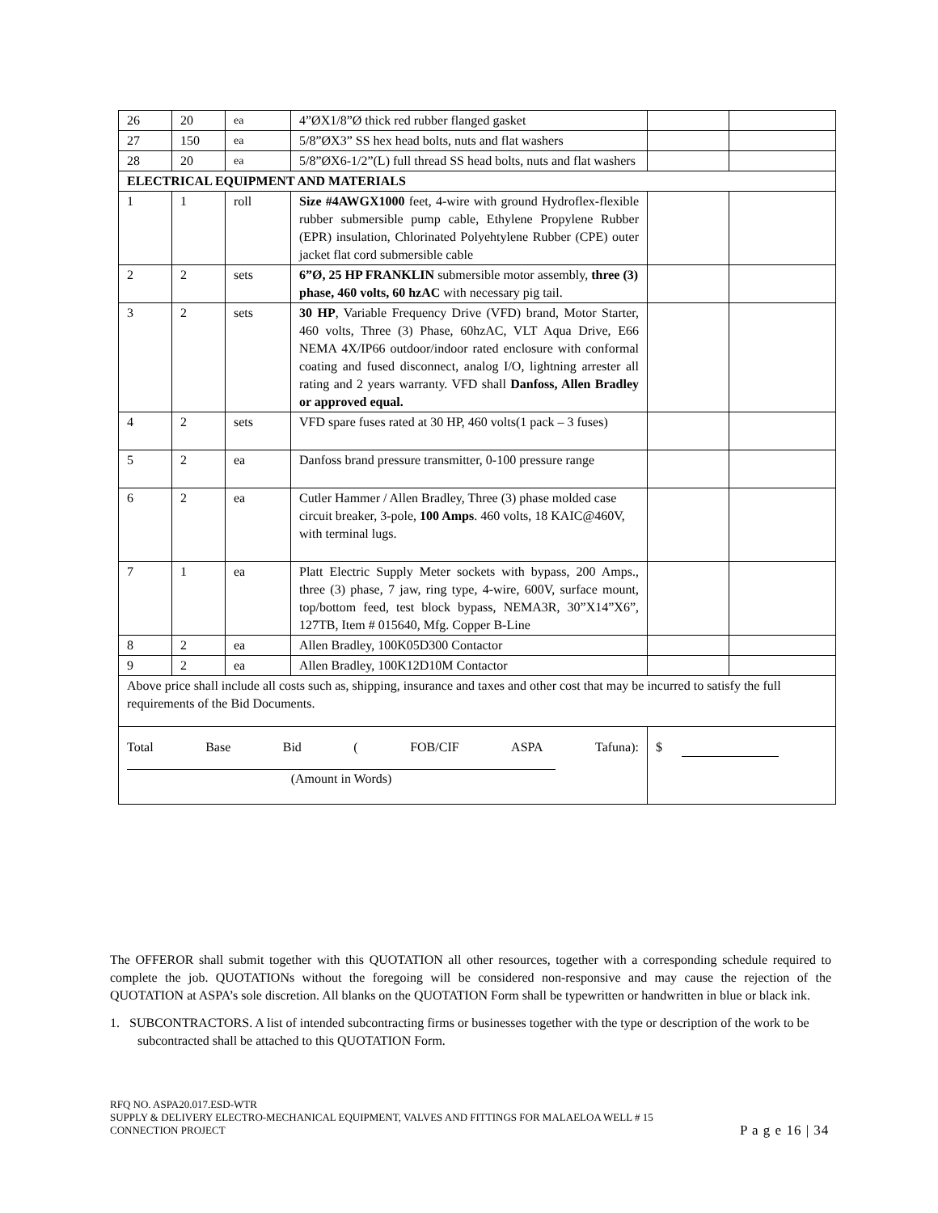| 26 | 20 | ea | 4”ØX1/8”Ø thick red rubber flanged gasket | | |
| 27 | 150 | ea | 5/8”ØX3” SS hex head bolts, nuts and flat washers | | |
| 28 | 20 | ea | 5/8”ØX6-1/2”(L) full thread SS head bolts, nuts and flat washers | | |
| ELECTRICAL EQUIPMENT AND MATERIALS | | | | | |
| 1 | 1 | roll | Size #4AWGX1000 feet, 4-wire with ground Hydroflex-flexible rubber submersible pump cable, Ethylene Propylene Rubber (EPR) insulation, Chlorinated Polyehtylene Rubber (CPE) outer jacket flat cord submersible cable | | |
| 2 | 2 | sets | 6”Ø, 25 HP FRANKLIN submersible motor assembly, three (3) phase, 460 volts, 60 hzAC with necessary pig tail. | | |
| 3 | 2 | sets | 30 HP , Variable Frequency Drive (VFD) brand, Motor Starter, 460 volts, Three (3) Phase, 60hzAC, VLT Aqua Drive, E66 NEMA 4X/IP66 outdoor/indoor rated enclosure with conformal coating and fused disconnect, analog I/O, lightning arrester all rating and 2 years warranty. VFD shall Danfoss, Allen Bradley or approved equal. | | |
| 4 | 2 | sets | VFD spare fuses rated at 30 HP, 460 volts(1 pack – 3 fuses) | | |
| 5 | 2 | ea | Danfoss brand pressure transmitter, 0-100 pressure range | | |
| 6 | 2 | ea | Cutler Hammer / Allen Bradley, Three (3) phase molded case circuit breaker, 3-pole, 100 Amps . 460 volts, 18 KAIC@460V, with terminal lugs. | | |
| 7 | 1 | ea | Platt Electric Supply Meter sockets with bypass, 200 Amps., three (3) phase, 7 jaw, ring type, 4-wire, 600V, surface mount, top/bottom feed, test block bypass, NEMA3R, 30”X14”X6”, 127TB, Item # 015640, Mfg. Copper B-Line | | |
| 8 | 2 | ea | Allen Bradley, 100K05D300 Contactor | | |
| 9 | 2 | ea | Allen Bradley, 100K12D10M Contactor | | |
| Above price shall include all costs such as, shipping, insurance and taxes and other cost that may be incurred to satisfy the full requirements of the Bid Documents. | | | | | |
| Total Base Bid ( FOB/CIF ASPA Tafuna): (Amount in Words) | | | | $ | |
The OFFEROR shall submit together with this QUOTATION all other resources, together with a corresponding schedule required to complete the job. QUOTATIONs without the foregoing will be considered non-responsive and may cause the rejection of the QUOTATION at ASPA’s sole discretion. All blanks on the QUOTATION Form shall be typewritten or handwritten in blue or black ink.
1. SUBCONTRACTORS. A list of intended subcontracting firms or businesses together with the type or description of the work to be subcontracted shall be attached to this QUOTATION Form.
RFQ NO. ASPA20.017.ESD-WTR
SUPPLY & DELIVERY ELECTRO-MECHANICAL EQUIPMENT, VALVES AND FITTINGS FOR MALAELOA WELL # 15
CONNECTION PROJECT
P a g e 16 | 34